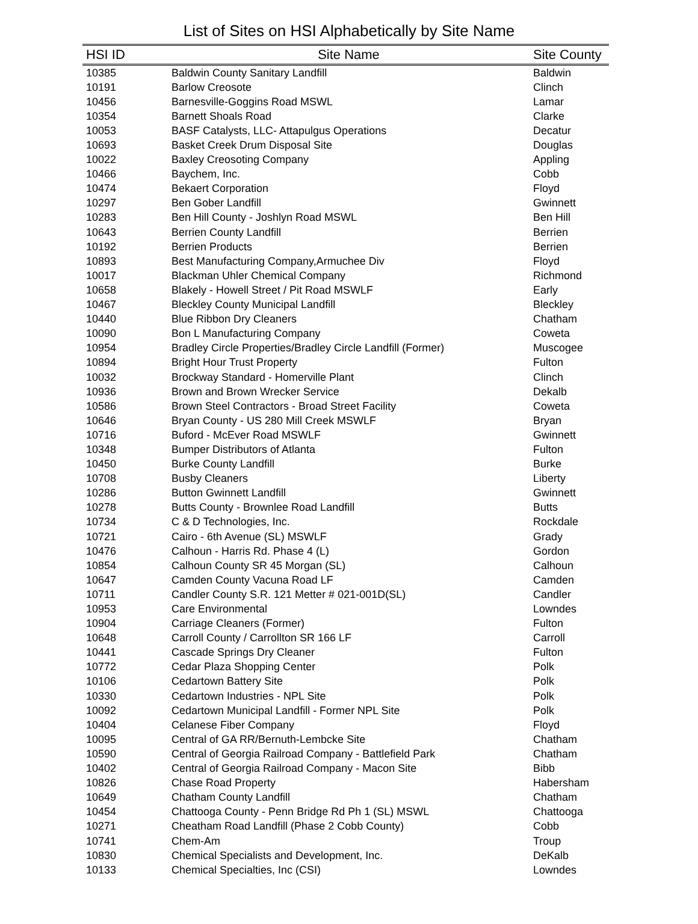List of Sites on HSI Alphabetically by Site Name
| HSI ID | Site Name | Site County |
| --- | --- | --- |
| 10385 | Baldwin County Sanitary Landfill | Baldwin |
| 10191 | Barlow Creosote | Clinch |
| 10456 | Barnesville-Goggins Road MSWL | Lamar |
| 10354 | Barnett Shoals Road | Clarke |
| 10053 | BASF Catalysts, LLC- Attapulgus Operations | Decatur |
| 10693 | Basket Creek Drum Disposal Site | Douglas |
| 10022 | Baxley Creosoting Company | Appling |
| 10466 | Baychem, Inc. | Cobb |
| 10474 | Bekaert Corporation | Floyd |
| 10297 | Ben Gober Landfill | Gwinnett |
| 10283 | Ben Hill County - Joshlyn Road MSWL | Ben Hill |
| 10643 | Berrien County Landfill | Berrien |
| 10192 | Berrien Products | Berrien |
| 10893 | Best Manufacturing Company,Armuchee Div | Floyd |
| 10017 | Blackman Uhler Chemical Company | Richmond |
| 10658 | Blakely - Howell Street / Pit Road MSWLF | Early |
| 10467 | Bleckley County Municipal Landfill | Bleckley |
| 10440 | Blue Ribbon Dry Cleaners | Chatham |
| 10090 | Bon L Manufacturing Company | Coweta |
| 10954 | Bradley Circle Properties/Bradley Circle Landfill (Former) | Muscogee |
| 10894 | Bright Hour Trust Property | Fulton |
| 10032 | Brockway Standard - Homerville Plant | Clinch |
| 10936 | Brown and Brown Wrecker Service | Dekalb |
| 10586 | Brown Steel Contractors - Broad Street Facility | Coweta |
| 10646 | Bryan County - US 280 Mill Creek MSWLF | Bryan |
| 10716 | Buford - McEver Road MSWLF | Gwinnett |
| 10348 | Bumper Distributors of Atlanta | Fulton |
| 10450 | Burke County Landfill | Burke |
| 10708 | Busby Cleaners | Liberty |
| 10286 | Button Gwinnett Landfill | Gwinnett |
| 10278 | Butts County - Brownlee Road Landfill | Butts |
| 10734 | C & D Technologies, Inc. | Rockdale |
| 10721 | Cairo - 6th Avenue (SL) MSWLF | Grady |
| 10476 | Calhoun - Harris Rd. Phase 4 (L) | Gordon |
| 10854 | Calhoun County SR 45 Morgan (SL) | Calhoun |
| 10647 | Camden County Vacuna Road LF | Camden |
| 10711 | Candler County S.R. 121 Metter # 021-001D(SL) | Candler |
| 10953 | Care Environmental | Lowndes |
| 10904 | Carriage Cleaners (Former) | Fulton |
| 10648 | Carroll County / Carrollton SR 166 LF | Carroll |
| 10441 | Cascade Springs Dry Cleaner | Fulton |
| 10772 | Cedar Plaza Shopping Center | Polk |
| 10106 | Cedartown Battery Site | Polk |
| 10330 | Cedartown Industries - NPL Site | Polk |
| 10092 | Cedartown Municipal Landfill - Former NPL Site | Polk |
| 10404 | Celanese Fiber Company | Floyd |
| 10095 | Central of GA RR/Bernuth-Lembcke Site | Chatham |
| 10590 | Central of Georgia Railroad Company - Battlefield Park | Chatham |
| 10402 | Central of Georgia Railroad Company - Macon Site | Bibb |
| 10826 | Chase Road Property | Habersham |
| 10649 | Chatham County Landfill | Chatham |
| 10454 | Chattooga County - Penn Bridge Rd Ph 1 (SL) MSWL | Chattooga |
| 10271 | Cheatham Road Landfill (Phase 2 Cobb County) | Cobb |
| 10741 | Chem-Am | Troup |
| 10830 | Chemical Specialists and Development, Inc. | DeKalb |
| 10133 | Chemical Specialties, Inc (CSI) | Lowndes |